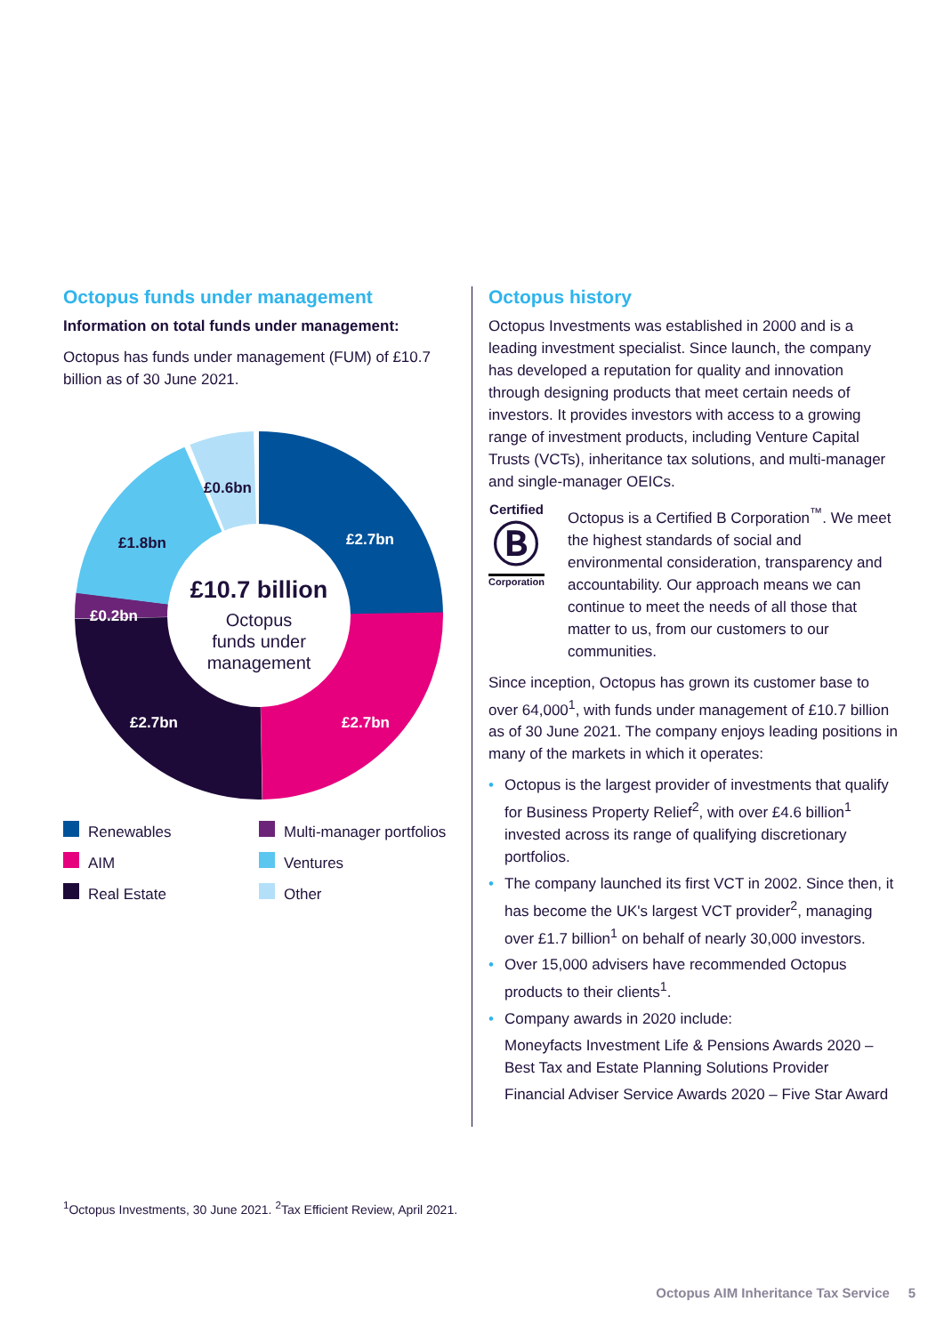Octopus funds under management
Information on total funds under management:
Octopus has funds under management (FUM) of £10.7 billion as of 30 June 2021.
£10.7 billion
Octopus
funds under
management
£2.7bn
£2.7bn
£2.7bn
£0.2bn
£1.8bn
£0.6bn
Renewables
AIM
Real Estate
Multi-manager portfolios
Ventures
Other
Octopus history
Octopus Investments was established in 2000 and is a leading investment specialist. Since launch, the company has developed a reputation for quality and innovation through designing products that meet certain needs of investors. It provides investors with access to a growing range of investment products, including Venture Capital Trusts (VCTs), inheritance tax solutions, and multi-manager and single-manager OEICs.
Certified
Ⓑ
Corporation
Octopus is a Certified B Corporation<sup>™</sup>. We meet the highest standards of social and environmental consideration, transparency and accountability. Our approach means we can continue to meet the needs of all those that matter to us, from our customers to our communities.
Since inception, Octopus has grown its customer base to over 64,000<sup>1</sup>, with funds under management of £10.7 billion as of 30 June 2021. The company enjoys leading positions in many of the markets in which it operates:
• Octopus is the largest provider of investments that qualify for Business Property Relief<sup>2</sup>, with over £4.6 billion<sup>1</sup> invested across its range of qualifying discretionary portfolios.
• The company launched its first VCT in 2002. Since then, it has become the UK's largest VCT provider<sup>2</sup>, managing over £1.7 billion<sup>1</sup> on behalf of nearly 30,000 investors.
• Over 15,000 advisers have recommended Octopus products to their clients<sup>1</sup>.
• Company awards in 2020 include:
Moneyfacts Investment Life & Pensions Awards 2020 – Best Tax and Estate Planning Solutions Provider
Financial Adviser Service Awards 2020 – Five Star Award
<sup>1</sup> Octopus Investments, 30 June 2021. <sup>2</sup>Tax Efficient Review, April 2021.
Octopus AIM Inheritance Tax Service 5